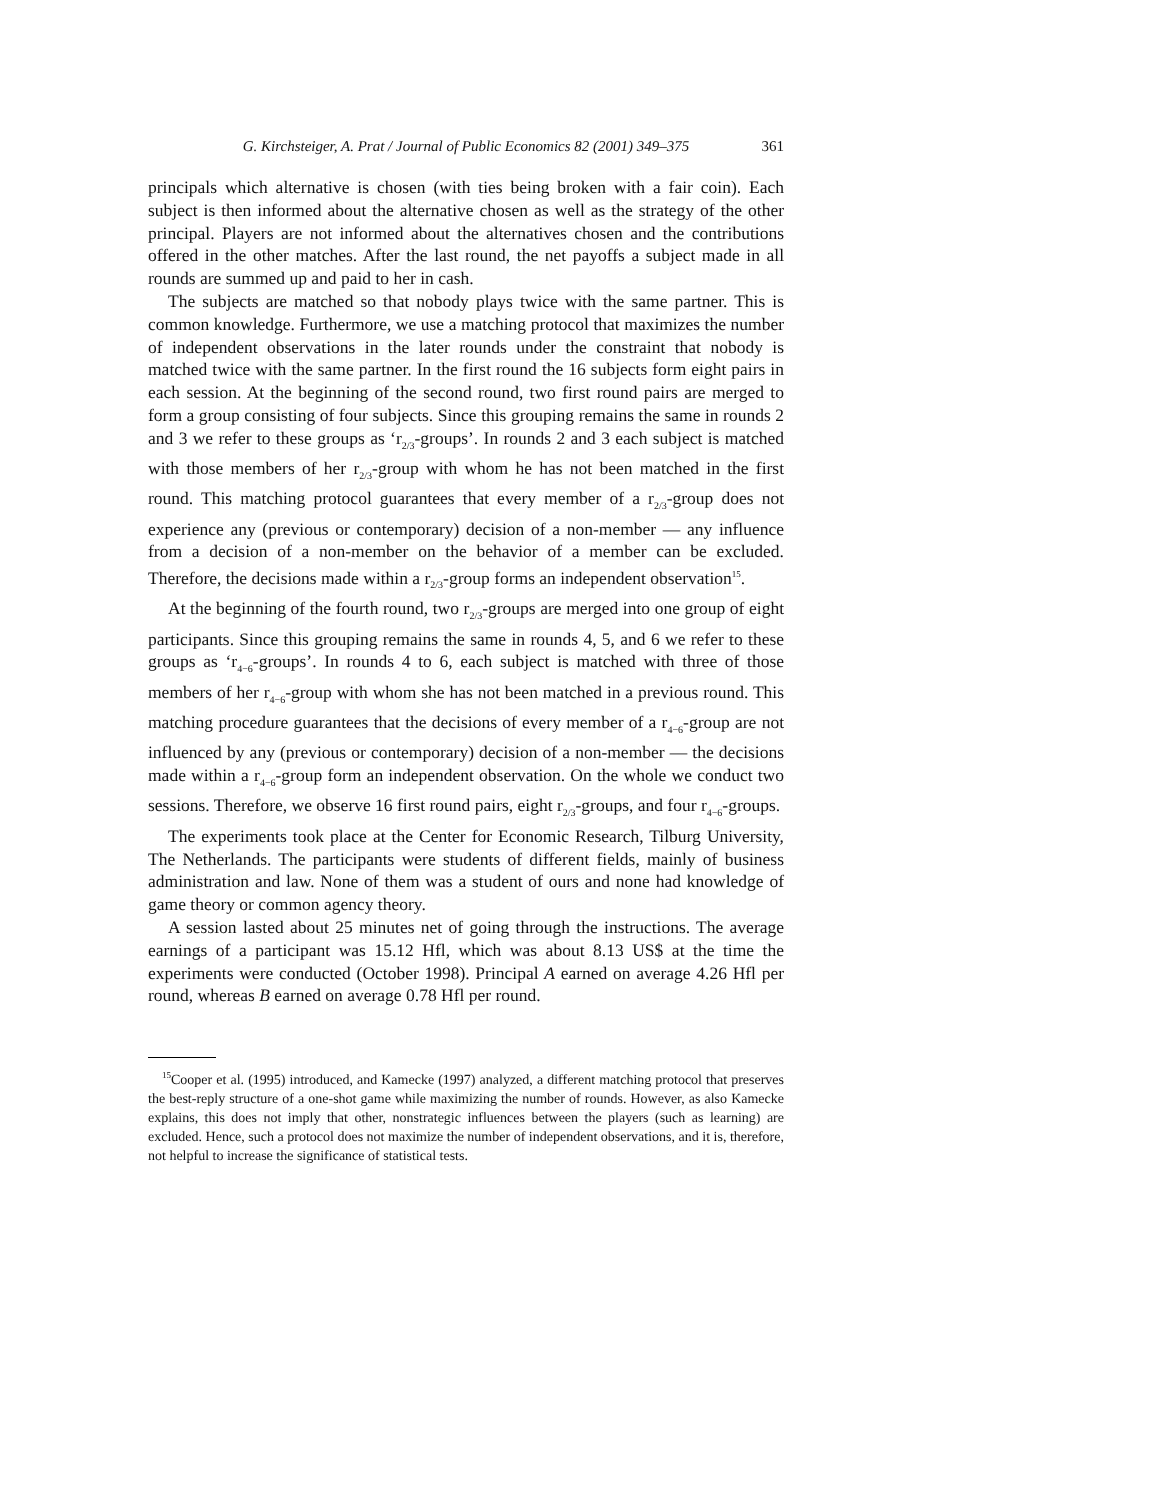G. Kirchsteiger, A. Prat / Journal of Public Economics 82 (2001) 349–375 361
principals which alternative is chosen (with ties being broken with a fair coin). Each subject is then informed about the alternative chosen as well as the strategy of the other principal. Players are not informed about the alternatives chosen and the contributions offered in the other matches. After the last round, the net payoffs a subject made in all rounds are summed up and paid to her in cash.
The subjects are matched so that nobody plays twice with the same partner. This is common knowledge. Furthermore, we use a matching protocol that maximizes the number of independent observations in the later rounds under the constraint that nobody is matched twice with the same partner. In the first round the 16 subjects form eight pairs in each session. At the beginning of the second round, two first round pairs are merged to form a group consisting of four subjects. Since this grouping remains the same in rounds 2 and 3 we refer to these groups as ‘r<sub>2/3</sub>-groups’. In rounds 2 and 3 each subject is matched with those members of her r<sub>2/3</sub>-group with whom he has not been matched in the first round. This matching protocol guarantees that every member of a r<sub>2/3</sub>-group does not experience any (previous or contemporary) decision of a non-member — any influence from a decision of a non-member on the behavior of a member can be excluded. Therefore, the decisions made within a r<sub>2/3</sub>-group forms an independent observation<sup>15</sup>.
At the beginning of the fourth round, two r<sub>2/3</sub>-groups are merged into one group of eight participants. Since this grouping remains the same in rounds 4, 5, and 6 we refer to these groups as ‘r<sub>4−6</sub>-groups’. In rounds 4 to 6, each subject is matched with three of those members of her r<sub>4−6</sub>-group with whom she has not been matched in a previous round. This matching procedure guarantees that the decisions of every member of a r<sub>4−6</sub>-group are not influenced by any (previous or contemporary) decision of a non-member — the decisions made within a r<sub>4−6</sub>-group form an independent observation. On the whole we conduct two sessions. Therefore, we observe 16 first round pairs, eight r<sub>2/3</sub>-groups, and four r<sub>4−6</sub>-groups.
The experiments took place at the Center for Economic Research, Tilburg University, The Netherlands. The participants were students of different fields, mainly of business administration and law. None of them was a student of ours and none had knowledge of game theory or common agency theory.
A session lasted about 25 minutes net of going through the instructions. The average earnings of a participant was 15.12 Hfl, which was about 8.13 US$ at the time the experiments were conducted (October 1998). Principal A earned on average 4.26 Hfl per round, whereas B earned on average 0.78 Hfl per round.
<sup>15</sup> Cooper et al. (1995) introduced, and Kamecke (1997) analyzed, a different matching protocol that preserves the best-reply structure of a one-shot game while maximizing the number of rounds. However, as also Kamecke explains, this does not imply that other, nonstrategic influences between the players (such as learning) are excluded. Hence, such a protocol does not maximize the number of independent observations, and it is, therefore, not helpful to increase the significance of statistical tests.